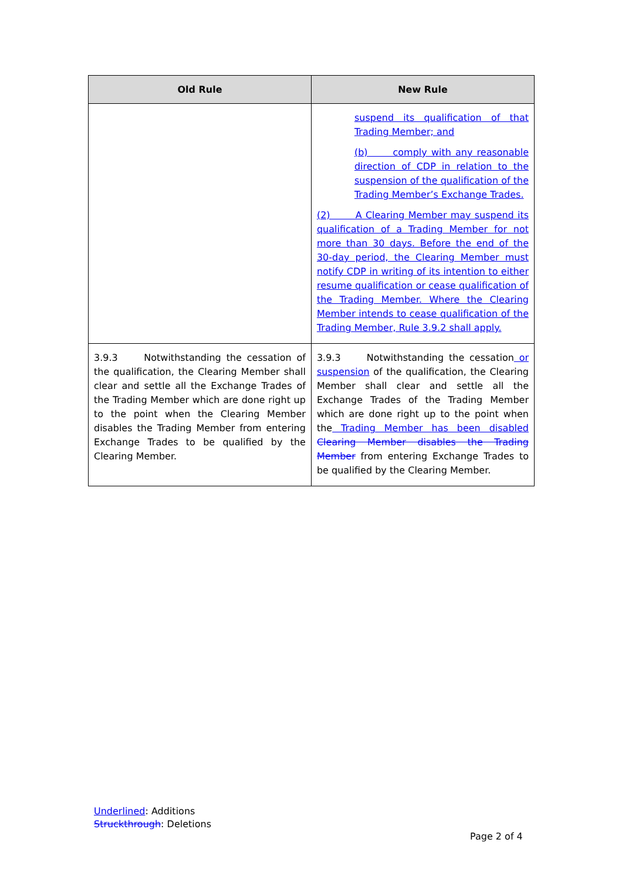| Old Rule | New Rule |
| --- | --- |
| | suspend its qualification of that Trading Member; and (b) comply with any reasonable direction of CDP in relation to the suspension of the qualification of the Trading Member’s Exchange Trades. (2) A Clearing Member may suspend its qualification of a Trading Member for not more than 30 days. Before the end of the 30-day period, the Clearing Member must notify CDP in writing of its intention to either resume qualification or cease qualification of the Trading Member. Where the Clearing Member intends to cease qualification of the Trading Member, Rule 3.9.2 shall apply. |
| 3.9.3 Notwithstanding the cessation of the qualification, the Clearing Member shall clear and settle all the Exchange Trades of the Trading Member which are done right up to the point when the Clearing Member disables the Trading Member from entering Exchange Trades to be qualified by the Clearing Member. | 3.9.3 Notwithstanding the cessation or suspension of the qualification, the Clearing Member shall clear and settle all the Exchange Trades of the Trading Member which are done right up to the point when the Trading Member has been disabled Clearing Member disables the Trading Member from entering Exchange Trades to be qualified by the Clearing Member. |
Underlined: Additions
Struckthrough: Deletions
Page 2 of 4